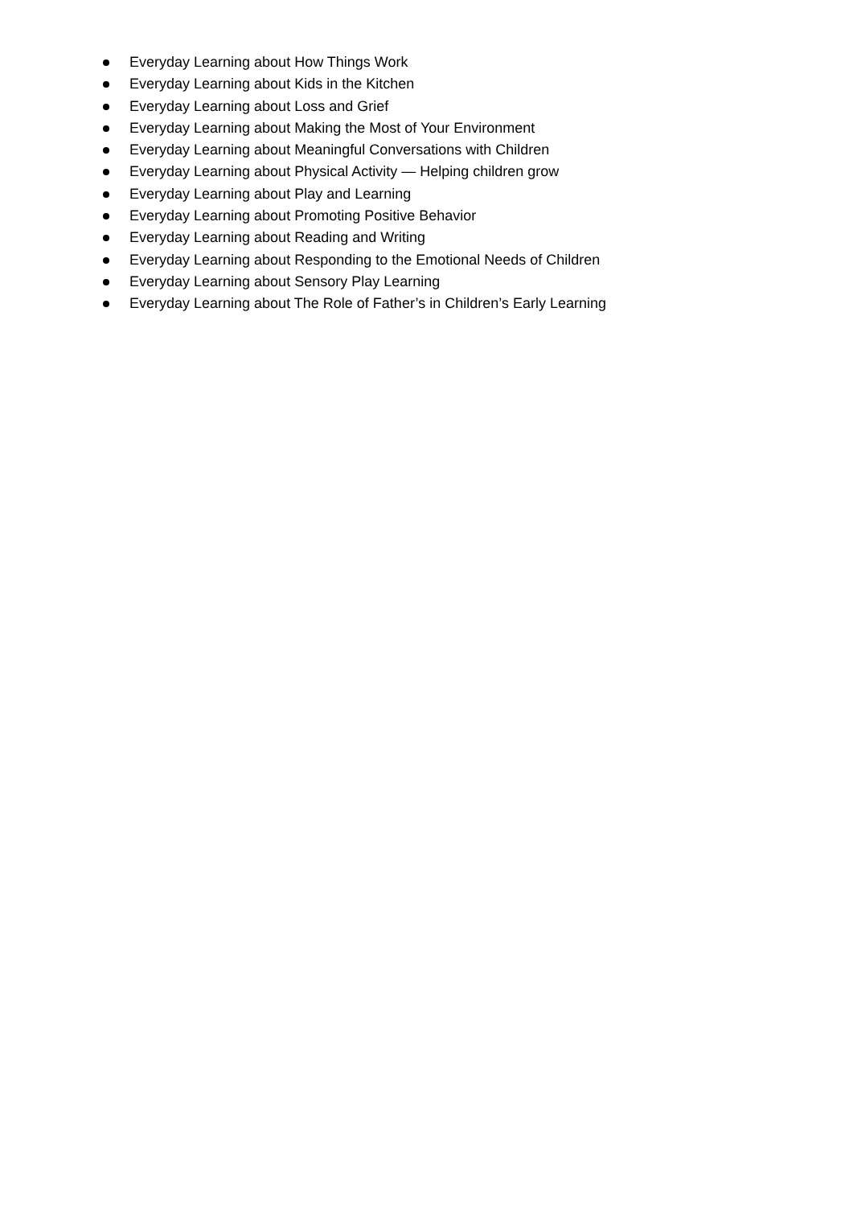Everyday Learning about How Things Work
Everyday Learning about Kids in the Kitchen
Everyday Learning about Loss and Grief
Everyday Learning about Making the Most of Your Environment
Everyday Learning about Meaningful Conversations with Children
Everyday Learning about Physical Activity — Helping children grow
Everyday Learning about Play and Learning
Everyday Learning about Promoting Positive Behavior
Everyday Learning about Reading and Writing
Everyday Learning about Responding to the Emotional Needs of Children
Everyday Learning about Sensory Play Learning
Everyday Learning about The Role of Father’s in Children’s Early Learning